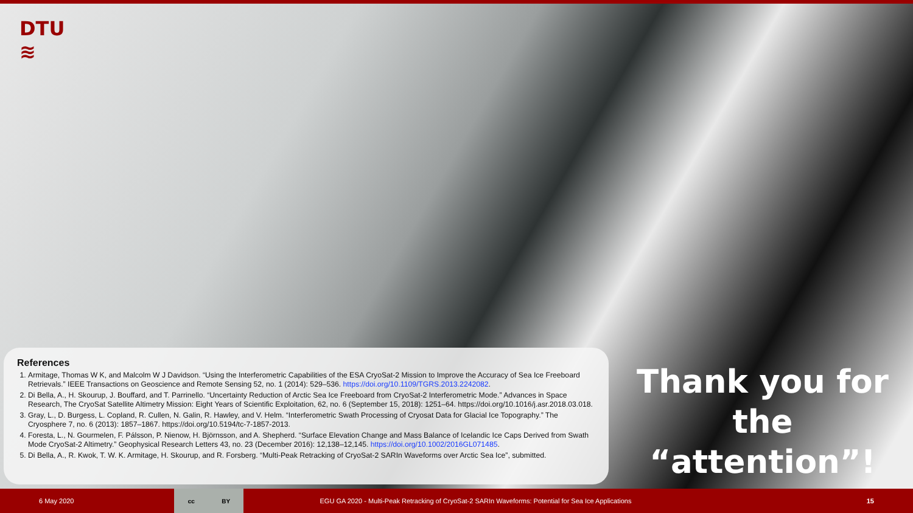DTU
≋
References
1. Armitage, Thomas W K, and Malcolm W J Davidson. “Using the Interferometric Capabilities of the ESA CryoSat-2 Mission to Improve the Accuracy of Sea Ice Freeboard Retrievals.” IEEE Transactions on Geoscience and Remote Sensing 52, no. 1 (2014): 529–536. https://doi.org/10.1109/TGRS.2013.2242082.
2. Di Bella, A., H. Skourup, J. Bouffard, and T. Parrinello. “Uncertainty Reduction of Arctic Sea Ice Freeboard from CryoSat-2 Interferometric Mode.” Advances in Space Research, The CryoSat Satellite Altimetry Mission: Eight Years of Scientific Exploitation, 62, no. 6 (September 15, 2018): 1251–64. https://doi.org/10.1016/j.asr.2018.03.018.
3. Gray, L., D. Burgess, L. Copland, R. Cullen, N. Galin, R. Hawley, and V. Helm. “Interferometric Swath Processing of Cryosat Data for Glacial Ice Topography.” The Cryosphere 7, no. 6 (2013): 1857–1867. https://doi.org/10.5194/tc-7-1857-2013.
4. Foresta, L., N. Gourmelen, F. Pálsson, P. Nienow, H. Björnsson, and A. Shepherd. “Surface Elevation Change and Mass Balance of Icelandic Ice Caps Derived from Swath Mode CryoSat-2 Altimetry.” Geophysical Research Letters 43, no. 23 (December 2016): 12,138–12,145. https://doi.org/10.1002/2016GL071485.
5. Di Bella, A., R. Kwok, T. W. K. Armitage, H. Skourup, and R. Forsberg. “Multi-Peak Retracking of CryoSat-2 SARIn Waveforms over Arctic Sea Ice”, submitted.
Thank you for the “attention”!
6 May 2020
cc BY
EGU GA 2020 - Multi-Peak Retracking of CryoSat-2 SARIn Waveforms: Potential for Sea Ice Applications 15